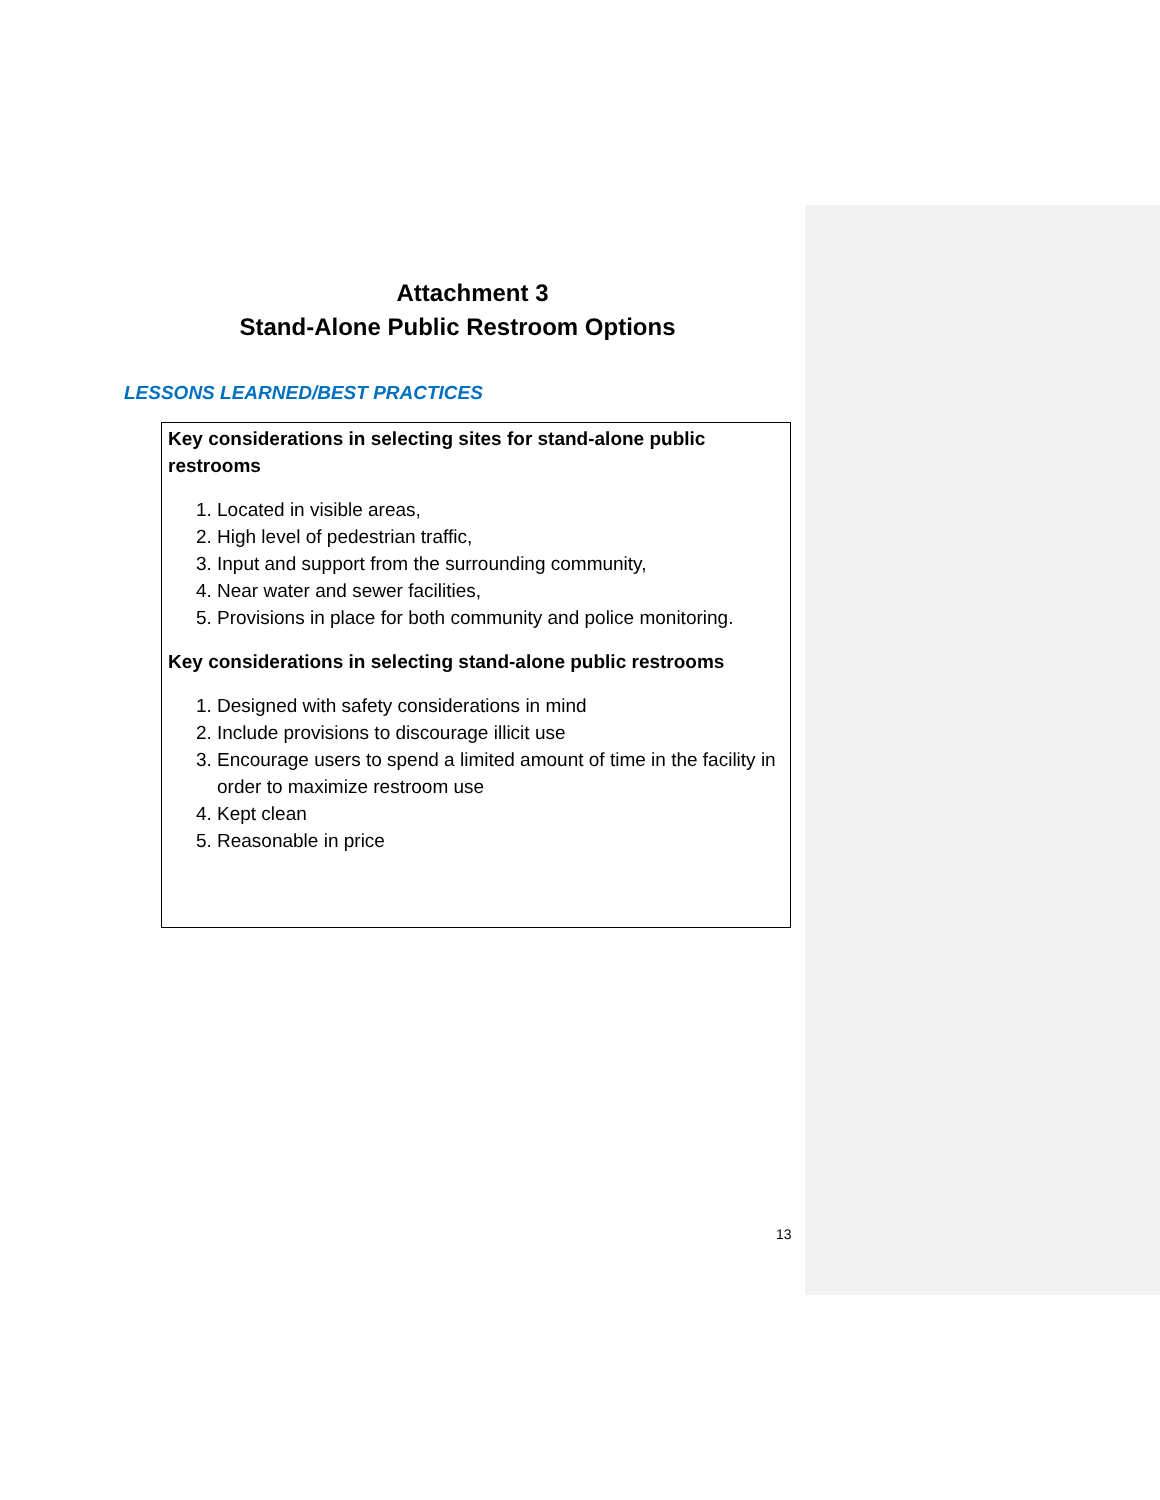Attachment 3
Stand-Alone Public Restroom Options
LESSONS LEARNED/BEST PRACTICES
Key considerations in selecting sites for stand-alone public restrooms
1. Located in visible areas,
2. High level of pedestrian traffic,
3. Input and support from the surrounding community,
4. Near water and sewer facilities,
5. Provisions in place for both community and police monitoring.
Key considerations in selecting stand-alone public restrooms
1. Designed with safety considerations in mind
2. Include provisions to discourage illicit use
3. Encourage users to spend a limited amount of time in the facility in order to maximize restroom use
4. Kept clean
5. Reasonable in price
13